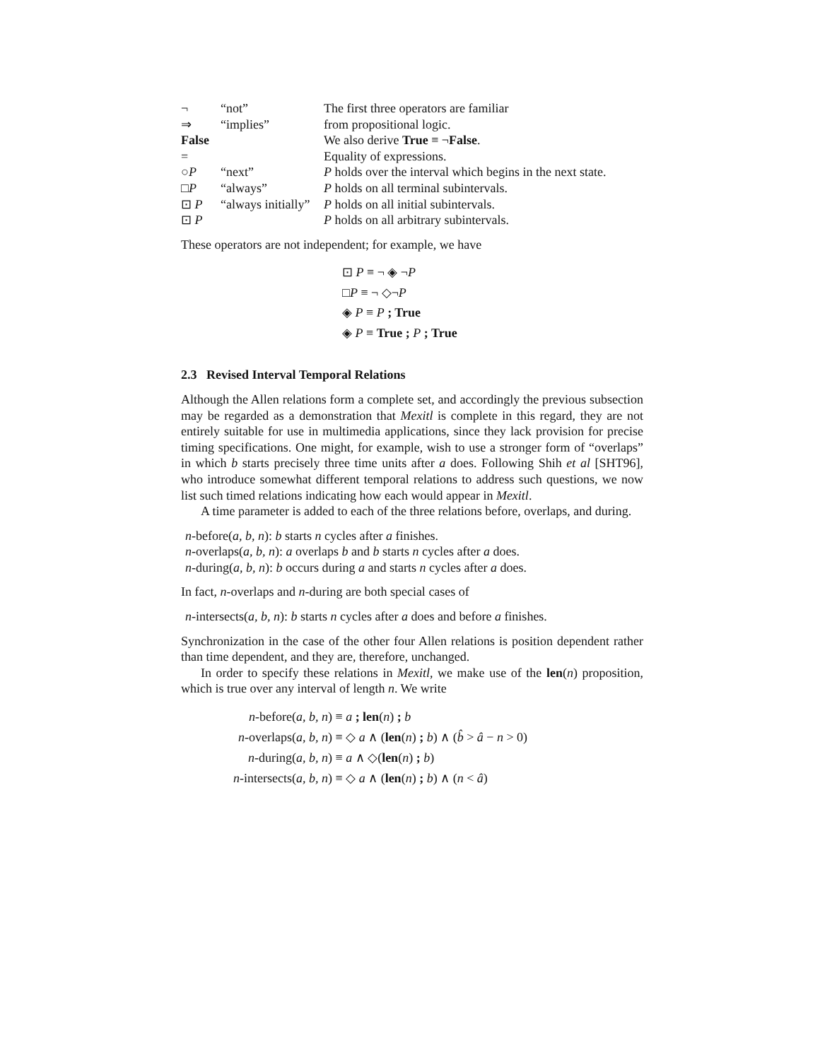| ¬ | “not” | The first three operators are familiar |
| ⇒ | “implies” | from propositional logic. |
| False | | We also derive True ≡ ¬ False . |
| = | | Equality of expressions. |
| ○ P | “next” | P holds over the interval which begins in the next state. |
| □ P | “always” | P holds on all terminal subintervals. |
| ⊡ P | “always initially” | P holds on all initial subintervals. |
| ⊡ P | | P holds on all arbitrary subintervals. |
These operators are not independent; for example, we have
⊡ P ≡ ¬ ◈ ¬P
□P ≡ ¬ ◇¬P
◈ P ≡ P ; True
◈ P ≡ True ; P ; True
2.3 Revised Interval Temporal Relations
Although the Allen relations form a complete set, and accordingly the previous subsection may be regarded as a demonstration that Mexitl is complete in this regard, they are not entirely suitable for use in multimedia applications, since they lack provision for precise timing specifications. One might, for example, wish to use a stronger form of “overlaps” in which b starts precisely three time units after a does. Following Shih et al [SHT96], who introduce somewhat different temporal relations to address such questions, we now list such timed relations indicating how each would appear in Mexitl.
A time parameter is added to each of the three relations before, overlaps, and during.
n-before(a, b, n): b starts n cycles after a finishes.
n-overlaps(a, b, n): a overlaps b and b starts n cycles after a does.
n-during(a, b, n): b occurs during a and starts n cycles after a does.
In fact, n-overlaps and n-during are both special cases of
n-intersects(a, b, n): b starts n cycles after a does and before a finishes.
Synchronization in the case of the other four Allen relations is position dependent rather than time dependent, and they are, therefore, unchanged.
In order to specify these relations in Mexitl, we make use of the len(n) proposition, which is true over any interval of length n. We write
| n -before( a, b, n ) | ≡ a ; len ( n ) ; b |
| n -overlaps( a, b, n ) | ≡ ◇ a ∧ ( len ( n ) ; b ) ∧ ( b̂ > â − n > 0) |
| n -during( a, b, n ) | ≡ a ∧ ◇( len ( n ) ; b ) |
| n -intersects( a, b, n ) | ≡ ◇ a ∧ ( len ( n ) ; b ) ∧ ( n < â ) |